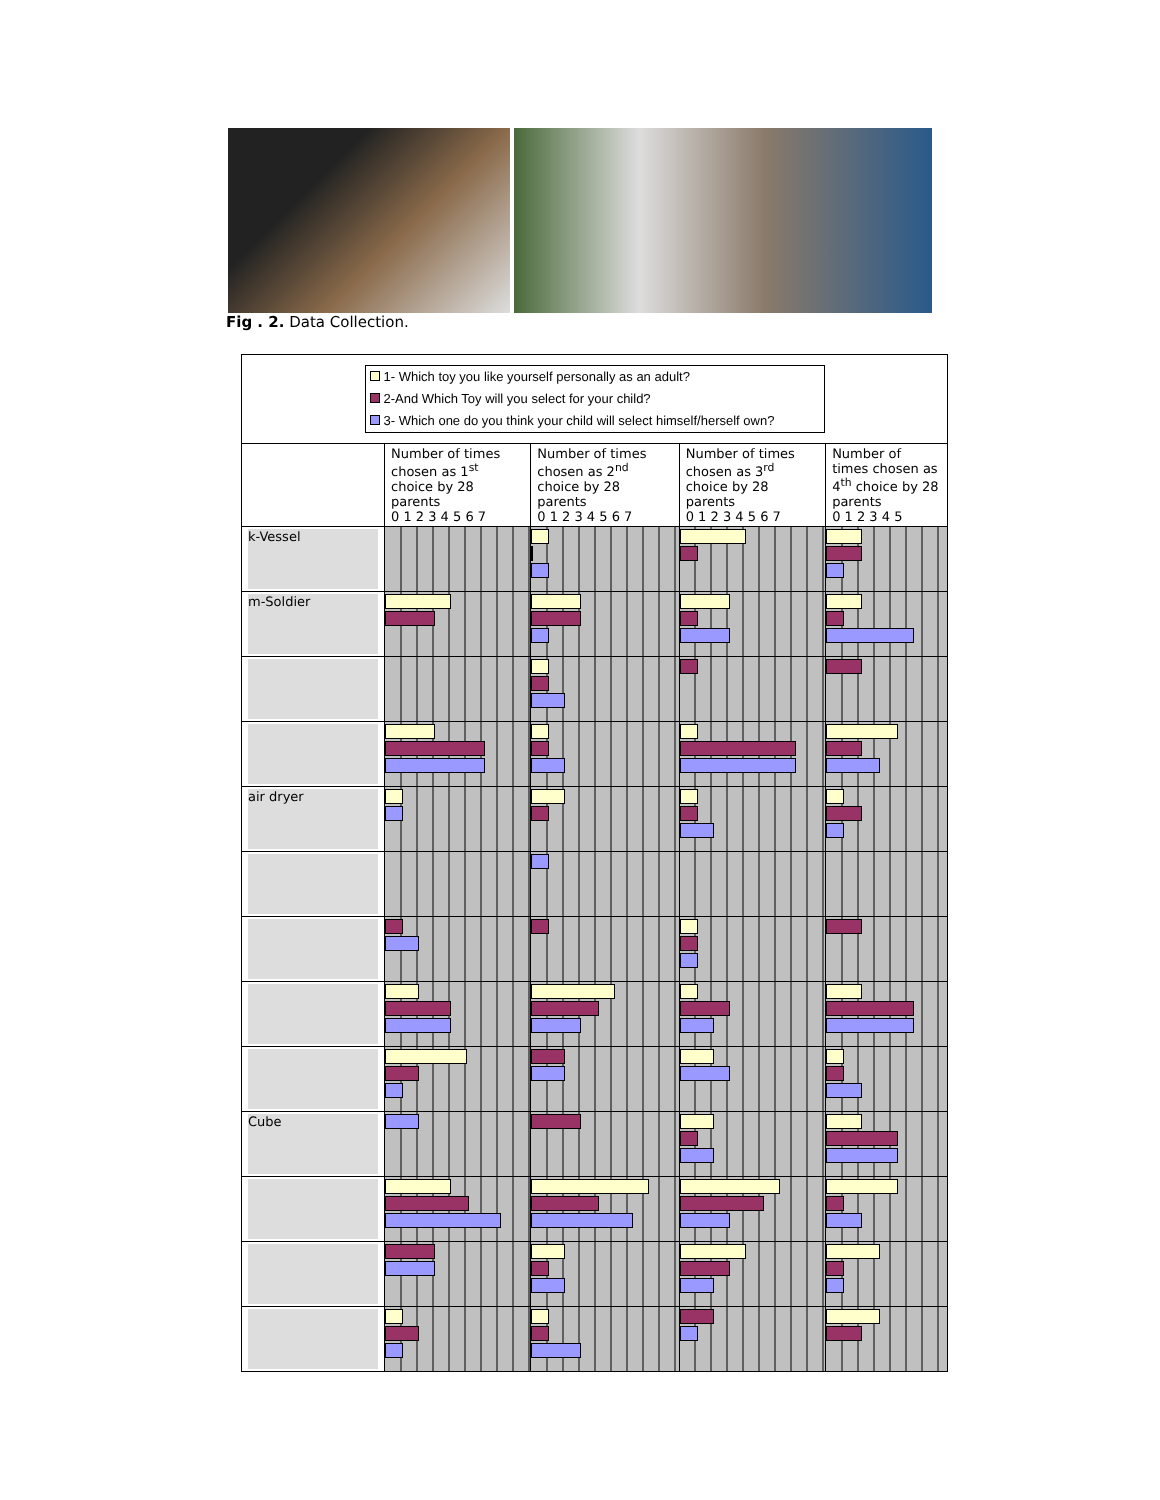Fig . 2. Data Collection.
| 1- Which toy you like yourself personally as an adult? 2-And Which Toy will you select for your child? 3- Which one do you think your child will select himself/herself own? | | | | |
| | Number of times chosen as 1<sup>st</sup> choice by 28 parents 0 1 2 3 4 5 6 7 | Number of times chosen as 2<sup>nd</sup> choice by 28 parents 0 1 2 3 4 5 6 7 | Number of times chosen as 3<sup>rd</sup> choice by 28 parents 0 1 2 3 4 5 6 7 | Number of times chosen as 4<sup>th</sup> choice by 28 parents 0 1 2 3 4 5 |
| k-Vessel | | | | |
| m-Soldier | | | | |
| air dryer | | | | |
| Cube | | | | |